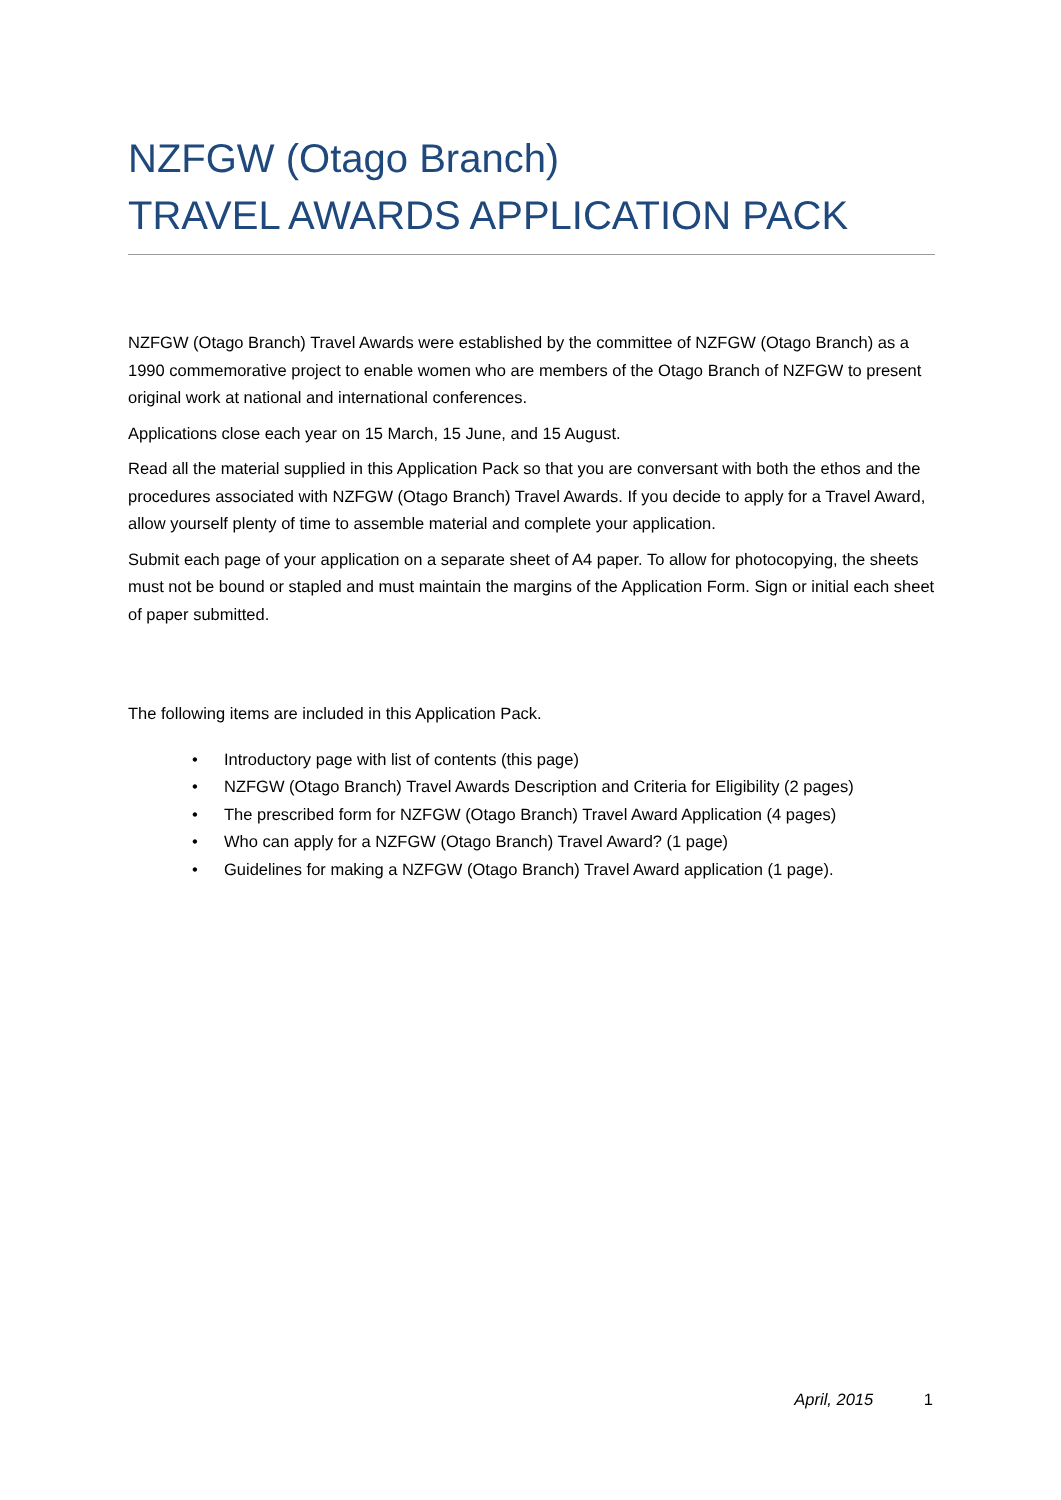NZFGW (Otago Branch)
TRAVEL AWARDS APPLICATION PACK
NZFGW (Otago Branch) Travel Awards were established by the committee of NZFGW (Otago Branch) as a 1990 commemorative project to enable women who are members of the Otago Branch of NZFGW to present original work at national and international conferences.
Applications close each year on 15 March, 15 June, and 15 August.
Read all the material supplied in this Application Pack so that you are conversant with both the ethos and the procedures associated with NZFGW (Otago Branch) Travel Awards. If you decide to apply for a Travel Award, allow yourself plenty of time to assemble material and complete your application.
Submit each page of your application on a separate sheet of A4 paper. To allow for photocopying, the sheets must not be bound or stapled and must maintain the margins of the Application Form. Sign or initial each sheet of paper submitted.
The following items are included in this Application Pack.
• Introductory page with list of contents (this page)
• NZFGW (Otago Branch) Travel Awards Description and Criteria for Eligibility (2 pages)
• The prescribed form for NZFGW (Otago Branch) Travel Award Application (4 pages)
• Who can apply for a NZFGW (Otago Branch) Travel Award? (1 page)
• Guidelines for making a NZFGW (Otago Branch) Travel Award application (1 page).
April, 2015 1